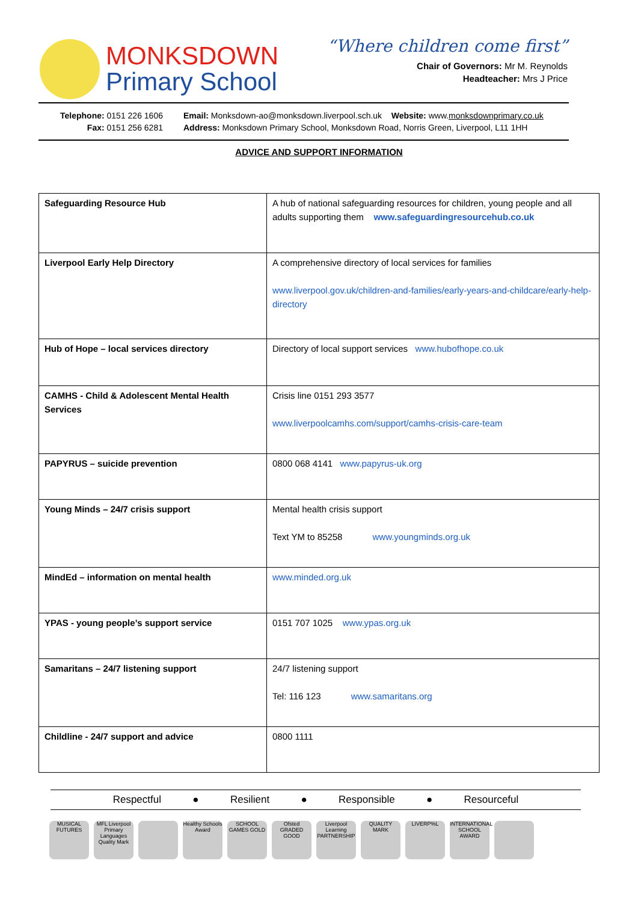MONKSDOWN
Primary School
“Where children come first”
Chair of Governors: Mr M. Reynolds
Headteacher: Mrs J Price
Telephone: 0151 226 1606
Fax: 0151 256 6281
Email: Monksdown-ao@monksdown.liverpool.sch.uk Website: www.monksdownprimary.co.uk
Address: Monksdown Primary School, Monksdown Road, Norris Green, Liverpool, L11 1HH
ADVICE AND SUPPORT INFORMATION
| Safeguarding Resource Hub | A hub of national safeguarding resources for children, young people and all adults supporting them www.safeguardingresourcehub.co.uk |
| Liverpool Early Help Directory | A comprehensive directory of local services for families www.liverpool.gov.uk/children-and-families/early-years-and-childcare/early-help-directory |
| Hub of Hope – local services directory | Directory of local support services www.hubofhope.co.uk |
| CAMHS - Child & Adolescent Mental Health Services | Crisis line 0151 293 3577 www.liverpoolcamhs.com/support/camhs-crisis-care-team |
| PAPYRUS – suicide prevention | 0800 068 4141 www.papyrus-uk.org |
| Young Minds – 24/7 crisis support | Mental health crisis support Text YM to 85258 www.youngminds.org.uk |
| MindEd – information on mental health | www.minded.org.uk |
| YPAS - young people’s support service | 0151 707 1025 www.ypas.org.uk |
| Samaritans – 24/7 listening support | 24/7 listening support Tel: 116 123 www.samaritans.org |
| Childline - 24/7 support and advice | 0800 1111 |
Respectful ● Resilient ● Responsible ● Resourceful
MUSICAL FUTURES
MFL Liverpool Primary Languages Quality Mark
Healthy Schools Award
SCHOOL GAMES GOLD
Ofsted GRADED GOOD
Liverpool Learning PARTNERSHIP
QUALITY MARK LIVERP%L INTERNATIONAL SCHOOL AWARD